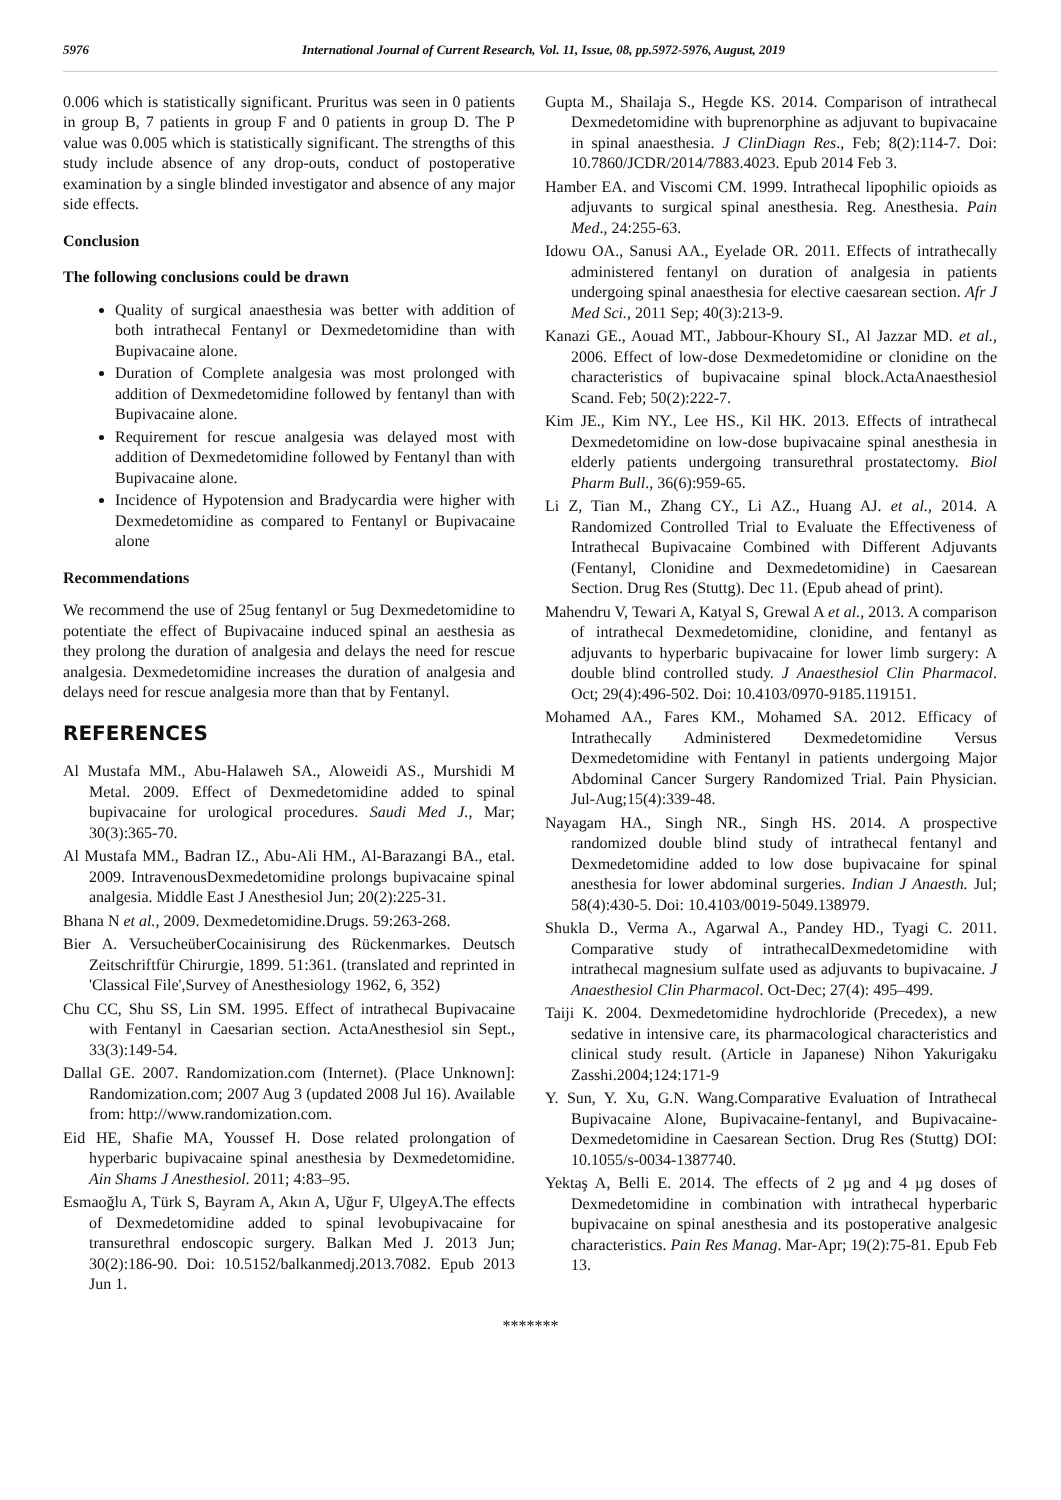5976 International Journal of Current Research, Vol. 11, Issue, 08, pp.5972-5976, August, 2019
0.006 which is statistically significant. Pruritus was seen in 0 patients in group B, 7 patients in group F and 0 patients in group D. The P value was 0.005 which is statistically significant. The strengths of this study include absence of any drop-outs, conduct of postoperative examination by a single blinded investigator and absence of any major side effects.
Conclusion
The following conclusions could be drawn
Quality of surgical anaesthesia was better with addition of both intrathecal Fentanyl or Dexmedetomidine than with Bupivacaine alone.
Duration of Complete analgesia was most prolonged with addition of Dexmedetomidine followed by fentanyl than with Bupivacaine alone.
Requirement for rescue analgesia was delayed most with addition of Dexmedetomidine followed by Fentanyl than with Bupivacaine alone.
Incidence of Hypotension and Bradycardia were higher with Dexmedetomidine as compared to Fentanyl or Bupivacaine alone
Recommendations
We recommend the use of 25ug fentanyl or 5ug Dexmedetomidine to potentiate the effect of Bupivacaine induced spinal an aesthesia as they prolong the duration of analgesia and delays the need for rescue analgesia. Dexmedetomidine increases the duration of analgesia and delays need for rescue analgesia more than that by Fentanyl.
REFERENCES
Al Mustafa MM., Abu-Halaweh SA., Aloweidi AS., Murshidi M Metal. 2009. Effect of Dexmedetomidine added to spinal bupivacaine for urological procedures. Saudi Med J., Mar; 30(3):365-70.
Al Mustafa MM., Badran IZ., Abu-Ali HM., Al-Barazangi BA., etal. 2009. IntravenousDexmedetomidine prolongs bupivacaine spinal analgesia. Middle East J Anesthesiol Jun; 20(2):225-31.
Bhana N et al., 2009. Dexmedetomidine.Drugs. 59:263-268.
Bier A. VersucheüberCocainisirung des Rückenmarkes. Deutsch Zeitschriftfür Chirurgie, 1899. 51:361. (translated and reprinted in 'Classical File',Survey of Anesthesiology 1962, 6, 352)
Chu CC, Shu SS, Lin SM. 1995. Effect of intrathecal Bupivacaine with Fentanyl in Caesarian section. ActaAnesthesiol sin Sept., 33(3):149-54.
Dallal GE. 2007. Randomization.com (Internet). (Place Unknown]: Randomization.com; 2007 Aug 3 (updated 2008 Jul 16). Available from: http://www.randomization.com.
Eid HE, Shafie MA, Youssef H. Dose related prolongation of hyperbaric bupivacaine spinal anesthesia by Dexmedetomidine. Ain Shams J Anesthesiol. 2011; 4:83–95.
Esmaoğlu A, Türk S, Bayram A, Akın A, Uğur F, UlgeyA.The effects of Dexmedetomidine added to spinal levobupivacaine for transurethral endoscopic surgery. Balkan Med J. 2013 Jun; 30(2):186-90. Doi: 10.5152/balkanmedj.2013.7082. Epub 2013 Jun 1.
Gupta M., Shailaja S., Hegde KS. 2014. Comparison of intrathecal Dexmedetomidine with buprenorphine as adjuvant to bupivacaine in spinal anaesthesia. J ClinDiagn Res., Feb; 8(2):114-7. Doi: 10.7860/JCDR/2014/7883.4023. Epub 2014 Feb 3.
Hamber EA. and Viscomi CM. 1999. Intrathecal lipophilic opioids as adjuvants to surgical spinal anesthesia. Reg. Anesthesia. Pain Med., 24:255-63.
Idowu OA., Sanusi AA., Eyelade OR. 2011. Effects of intrathecally administered fentanyl on duration of analgesia in patients undergoing spinal anaesthesia for elective caesarean section. Afr J Med Sci., 2011 Sep; 40(3):213-9.
Kanazi GE., Aouad MT., Jabbour-Khoury SI., Al Jazzar MD. et al., 2006. Effect of low-dose Dexmedetomidine or clonidine on the characteristics of bupivacaine spinal block.ActaAnaesthesiol Scand. Feb; 50(2):222-7.
Kim JE., Kim NY., Lee HS., Kil HK. 2013. Effects of intrathecal Dexmedetomidine on low-dose bupivacaine spinal anesthesia in elderly patients undergoing transurethral prostatectomy. Biol Pharm Bull., 36(6):959-65.
Li Z, Tian M., Zhang CY., Li AZ., Huang AJ. et al., 2014. A Randomized Controlled Trial to Evaluate the Effectiveness of Intrathecal Bupivacaine Combined with Different Adjuvants (Fentanyl, Clonidine and Dexmedetomidine) in Caesarean Section. Drug Res (Stuttg). Dec 11. (Epub ahead of print).
Mahendru V, Tewari A, Katyal S, Grewal A et al., 2013. A comparison of intrathecal Dexmedetomidine, clonidine, and fentanyl as adjuvants to hyperbaric bupivacaine for lower limb surgery: A double blind controlled study. J Anaesthesiol Clin Pharmacol. Oct; 29(4):496-502. Doi: 10.4103/0970-9185.119151.
Mohamed AA., Fares KM., Mohamed SA. 2012. Efficacy of Intrathecally Administered Dexmedetomidine Versus Dexmedetomidine with Fentanyl in patients undergoing Major Abdominal Cancer Surgery Randomized Trial. Pain Physician. Jul-Aug;15(4):339-48.
Nayagam HA., Singh NR., Singh HS. 2014. A prospective randomized double blind study of intrathecal fentanyl and Dexmedetomidine added to low dose bupivacaine for spinal anesthesia for lower abdominal surgeries. Indian J Anaesth. Jul; 58(4):430-5. Doi: 10.4103/0019-5049.138979.
Shukla D., Verma A., Agarwal A., Pandey HD., Tyagi C. 2011. Comparative study of intrathecalDexmedetomidine with intrathecal magnesium sulfate used as adjuvants to bupivacaine. J Anaesthesiol Clin Pharmacol. Oct-Dec; 27(4): 495–499.
Taiji K. 2004. Dexmedetomidine hydrochloride (Precedex), a new sedative in intensive care, its pharmacological characteristics and clinical study result. (Article in Japanese) Nihon Yakurigaku Zasshi.2004;124:171-9
Y. Sun, Y. Xu, G.N. Wang.Comparative Evaluation of Intrathecal Bupivacaine Alone, Bupivacaine-fentanyl, and Bupivacaine-Dexmedetomidine in Caesarean Section. Drug Res (Stuttg) DOI: 10.1055/s-0034-1387740.
Yektaş A, Belli E. 2014. The effects of 2 µg and 4 µg doses of Dexmedetomidine in combination with intrathecal hyperbaric bupivacaine on spinal anesthesia and its postoperative analgesic characteristics. Pain Res Manag. Mar-Apr; 19(2):75-81. Epub Feb 13.
*******